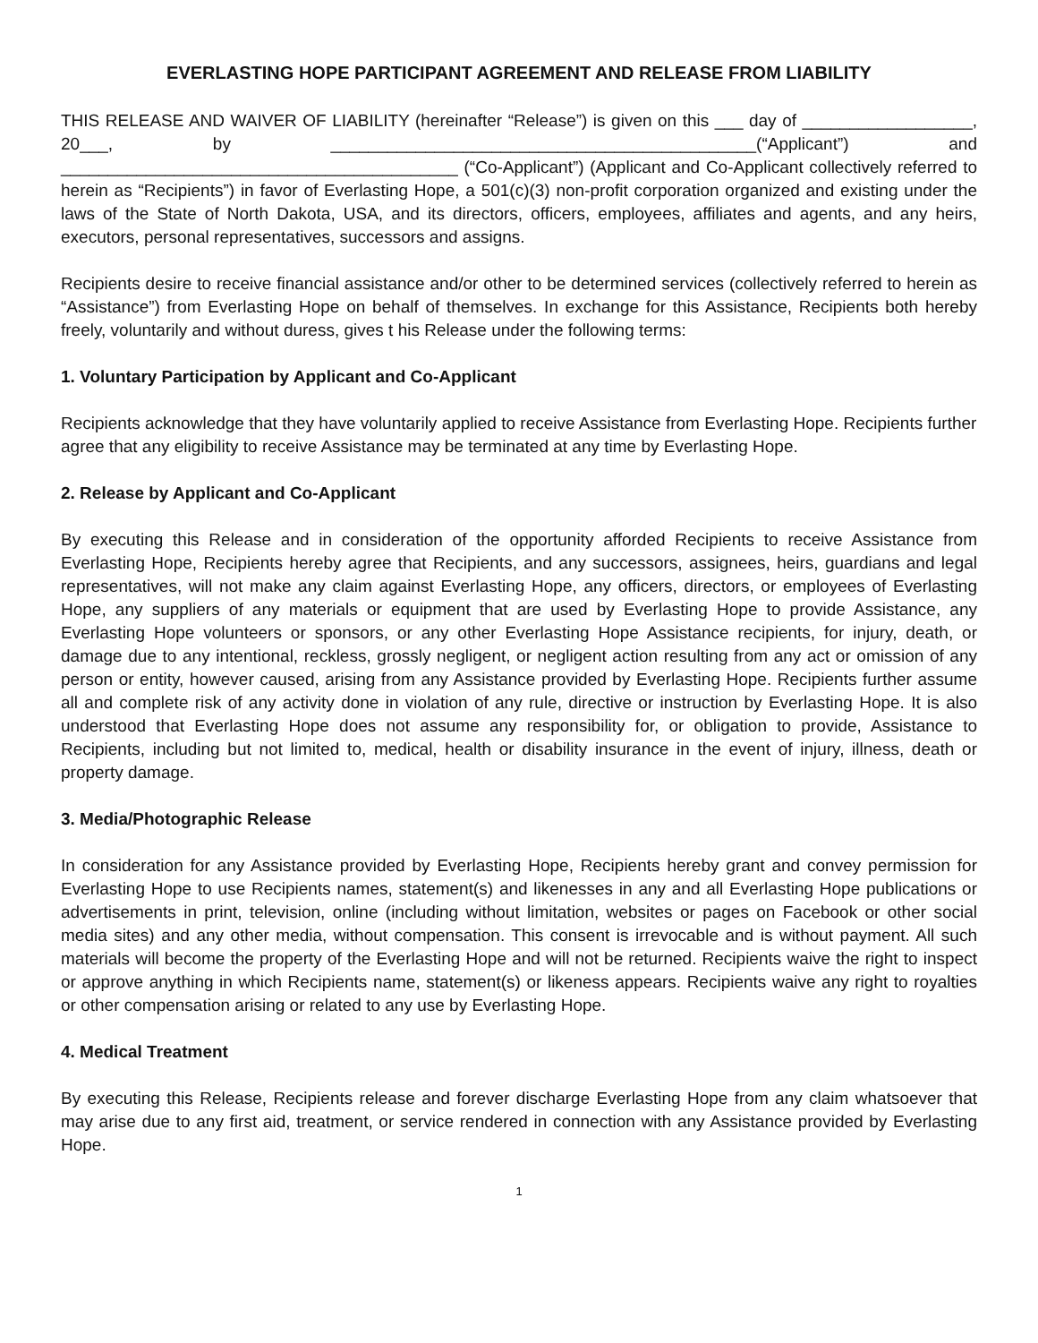EVERLASTING HOPE PARTICIPANT AGREEMENT AND RELEASE FROM LIABILITY
THIS RELEASE AND WAIVER OF LIABILITY (hereinafter “Release”) is given on this ___ day of __________________, 20___, by _____________________________________________(“Applicant”) and __________________________________________ (“Co-Applicant”) (Applicant and Co-Applicant collectively referred to herein as “Recipients”) in favor of Everlasting Hope, a 501(c)(3) non-profit corporation organized and existing under the laws of the State of North Dakota, USA, and its directors, officers, employees, affiliates and agents, and any heirs, executors, personal representatives, successors and assigns.
Recipients desire to receive financial assistance and/or other to be determined services (collectively referred to herein as “Assistance”) from Everlasting Hope on behalf of themselves. In exchange for this Assistance, Recipients both hereby freely, voluntarily and without duress, gives t his Release under the following terms:
1. Voluntary Participation by Applicant and Co-Applicant
Recipients acknowledge that they have voluntarily applied to receive Assistance from Everlasting Hope. Recipients further agree that any eligibility to receive Assistance may be terminated at any time by Everlasting Hope.
2. Release by Applicant and Co-Applicant
By executing this Release and in consideration of the opportunity afforded Recipients to receive Assistance from Everlasting Hope, Recipients hereby agree that Recipients, and any successors, assignees, heirs, guardians and legal representatives, will not make any claim against Everlasting Hope, any officers, directors, or employees of Everlasting Hope, any suppliers of any materials or equipment that are used by Everlasting Hope to provide Assistance, any Everlasting Hope volunteers or sponsors, or any other Everlasting Hope Assistance recipients, for injury, death, or damage due to any intentional, reckless, grossly negligent, or negligent action resulting from any act or omission of any person or entity, however caused, arising from any Assistance provided by Everlasting Hope. Recipients further assume all and complete risk of any activity done in violation of any rule, directive or instruction by Everlasting Hope. It is also understood that Everlasting Hope does not assume any responsibility for, or obligation to provide, Assistance to Recipients, including but not limited to, medical, health or disability insurance in the event of injury, illness, death or property damage.
3. Media/Photographic Release
In consideration for any Assistance provided by Everlasting Hope, Recipients hereby grant and convey permission for Everlasting Hope to use Recipients names, statement(s) and likenesses in any and all Everlasting Hope publications or advertisements in print, television, online (including without limitation, websites or pages on Facebook or other social media sites) and any other media, without compensation. This consent is irrevocable and is without payment. All such materials will become the property of the Everlasting Hope and will not be returned. Recipients waive the right to inspect or approve anything in which Recipients name, statement(s) or likeness appears. Recipients waive any right to royalties or other compensation arising or related to any use by Everlasting Hope.
4. Medical Treatment
By executing this Release, Recipients release and forever discharge Everlasting Hope from any claim whatsoever that may arise due to any first aid, treatment, or service rendered in connection with any Assistance provided by Everlasting Hope.
1